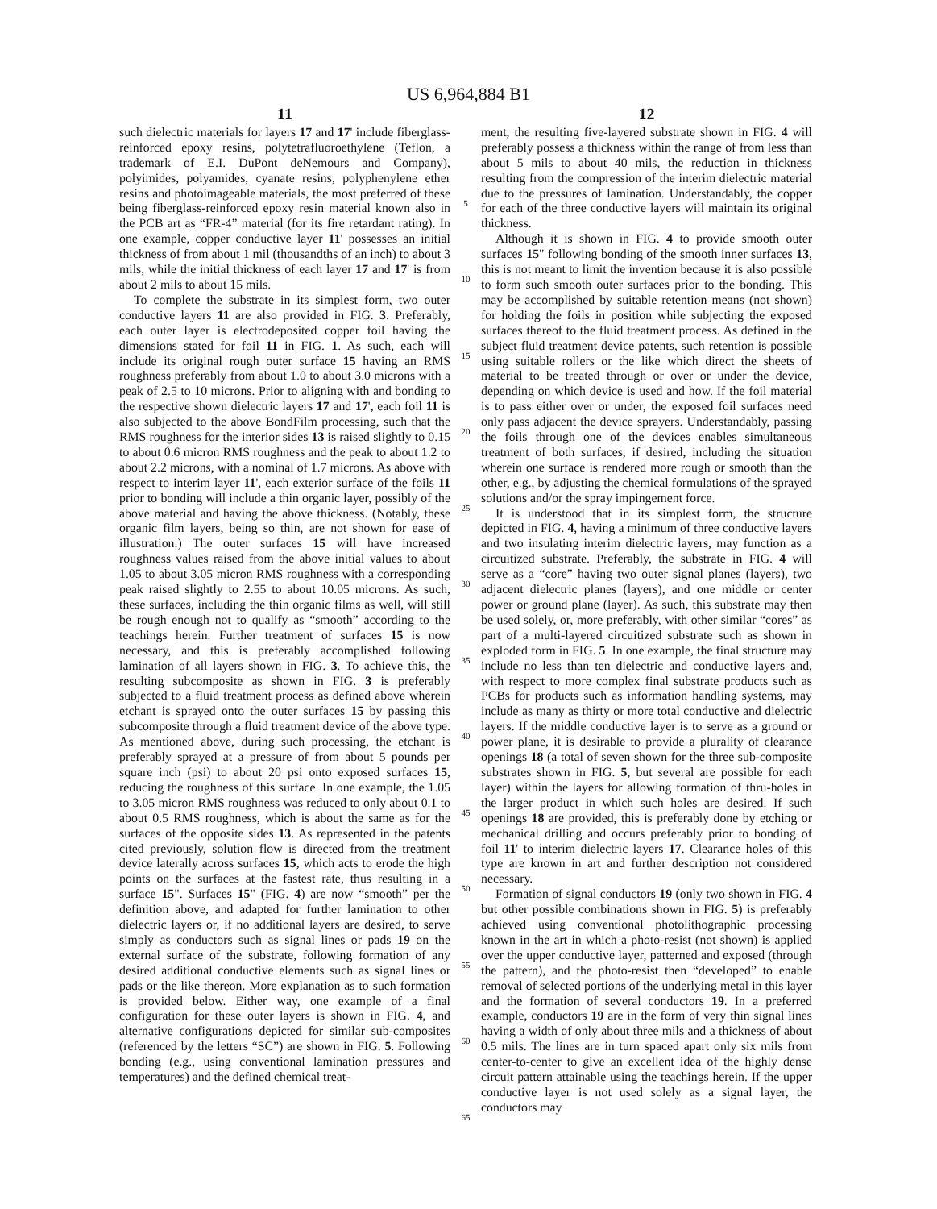US 6,964,884 B1
11
such dielectric materials for layers 17 and 17' include fiberglass-reinforced epoxy resins, polytetrafluoroethylene (Teflon, a trademark of E.I. DuPont deNemours and Company), polyimides, polyamides, cyanate resins, polyphenylene ether resins and photoimageable materials, the most preferred of these being fiberglass-reinforced epoxy resin material known also in the PCB art as “FR-4” material (for its fire retardant rating). In one example, copper conductive layer 11' possesses an initial thickness of from about 1 mil (thousandths of an inch) to about 3 mils, while the initial thickness of each layer 17 and 17' is from about 2 mils to about 15 mils.
To complete the substrate in its simplest form, two outer conductive layers 11 are also provided in FIG. 3. Preferably, each outer layer is electrodeposited copper foil having the dimensions stated for foil 11 in FIG. 1. As such, each will include its original rough outer surface 15 having an RMS roughness preferably from about 1.0 to about 3.0 microns with a peak of 2.5 to 10 microns. Prior to aligning with and bonding to the respective shown dielectric layers 17 and 17', each foil 11 is also subjected to the above BondFilm processing, such that the RMS roughness for the interior sides 13 is raised slightly to 0.15 to about 0.6 micron RMS roughness and the peak to about 1.2 to about 2.2 microns, with a nominal of 1.7 microns. As above with respect to interim layer 11', each exterior surface of the foils 11 prior to bonding will include a thin organic layer, possibly of the above material and having the above thickness. (Notably, these organic film layers, being so thin, are not shown for ease of illustration.) The outer surfaces 15 will have increased roughness values raised from the above initial values to about 1.05 to about 3.05 micron RMS roughness with a corresponding peak raised slightly to 2.55 to about 10.05 microns. As such, these surfaces, including the thin organic films as well, will still be rough enough not to qualify as “smooth” according to the teachings herein. Further treatment of surfaces 15 is now necessary, and this is preferably accomplished following lamination of all layers shown in FIG. 3. To achieve this, the resulting subcomposite as shown in FIG. 3 is preferably subjected to a fluid treatment process as defined above wherein etchant is sprayed onto the outer surfaces 15 by passing this subcomposite through a fluid treatment device of the above type. As mentioned above, during such processing, the etchant is preferably sprayed at a pressure of from about 5 pounds per square inch (psi) to about 20 psi onto exposed surfaces 15, reducing the roughness of this surface. In one example, the 1.05 to 3.05 micron RMS roughness was reduced to only about 0.1 to about 0.5 RMS roughness, which is about the same as for the surfaces of the opposite sides 13. As represented in the patents cited previously, solution flow is directed from the treatment device laterally across surfaces 15, which acts to erode the high points on the surfaces at the fastest rate, thus resulting in a surface 15". Surfaces 15" (FIG. 4) are now “smooth” per the definition above, and adapted for further lamination to other dielectric layers or, if no additional layers are desired, to serve simply as conductors such as signal lines or pads 19 on the external surface of the substrate, following formation of any desired additional conductive elements such as signal lines or pads or the like thereon. More explanation as to such formation is provided below. Either way, one example of a final configuration for these outer layers is shown in FIG. 4, and alternative configurations depicted for similar sub-composites (referenced by the letters “SC”) are shown in FIG. 5. Following bonding (e.g., using conventional lamination pressures and temperatures) and the defined chemical treat-
5
10
15
20
25
30
35
40
45
50
55
60
65
12
ment, the resulting five-layered substrate shown in FIG. 4 will preferably possess a thickness within the range of from less than about 5 mils to about 40 mils, the reduction in thickness resulting from the compression of the interim dielectric material due to the pressures of lamination. Understandably, the copper for each of the three conductive layers will maintain its original thickness.
Although it is shown in FIG. 4 to provide smooth outer surfaces 15" following bonding of the smooth inner surfaces 13, this is not meant to limit the invention because it is also possible to form such smooth outer surfaces prior to the bonding. This may be accomplished by suitable retention means (not shown) for holding the foils in position while subjecting the exposed surfaces thereof to the fluid treatment process. As defined in the subject fluid treatment device patents, such retention is possible using suitable rollers or the like which direct the sheets of material to be treated through or over or under the device, depending on which device is used and how. If the foil material is to pass either over or under, the exposed foil surfaces need only pass adjacent the device sprayers. Understandably, passing the foils through one of the devices enables simultaneous treatment of both surfaces, if desired, including the situation wherein one surface is rendered more rough or smooth than the other, e.g., by adjusting the chemical formulations of the sprayed solutions and/or the spray impingement force.
It is understood that in its simplest form, the structure depicted in FIG. 4, having a minimum of three conductive layers and two insulating interim dielectric layers, may function as a circuitized substrate. Preferably, the substrate in FIG. 4 will serve as a “core” having two outer signal planes (layers), two adjacent dielectric planes (layers), and one middle or center power or ground plane (layer). As such, this substrate may then be used solely, or, more preferably, with other similar “cores” as part of a multi-layered circuitized substrate such as shown in exploded form in FIG. 5. In one example, the final structure may include no less than ten dielectric and conductive layers and, with respect to more complex final substrate products such as PCBs for products such as information handling systems, may include as many as thirty or more total conductive and dielectric layers. If the middle conductive layer is to serve as a ground or power plane, it is desirable to provide a plurality of clearance openings 18 (a total of seven shown for the three sub-composite substrates shown in FIG. 5, but several are possible for each layer) within the layers for allowing formation of thru-holes in the larger product in which such holes are desired. If such openings 18 are provided, this is preferably done by etching or mechanical drilling and occurs preferably prior to bonding of foil 11' to interim dielectric layers 17. Clearance holes of this type are known in art and further description not considered necessary.
Formation of signal conductors 19 (only two shown in FIG. 4 but other possible combinations shown in FIG. 5) is preferably achieved using conventional photolithographic processing known in the art in which a photo-resist (not shown) is applied over the upper conductive layer, patterned and exposed (through the pattern), and the photo-resist then “developed” to enable removal of selected portions of the underlying metal in this layer and the formation of several conductors 19. In a preferred example, conductors 19 are in the form of very thin signal lines having a width of only about three mils and a thickness of about 0.5 mils. The lines are in turn spaced apart only six mils from center-to-center to give an excellent idea of the highly dense circuit pattern attainable using the teachings herein. If the upper conductive layer is not used solely as a signal layer, the conductors may